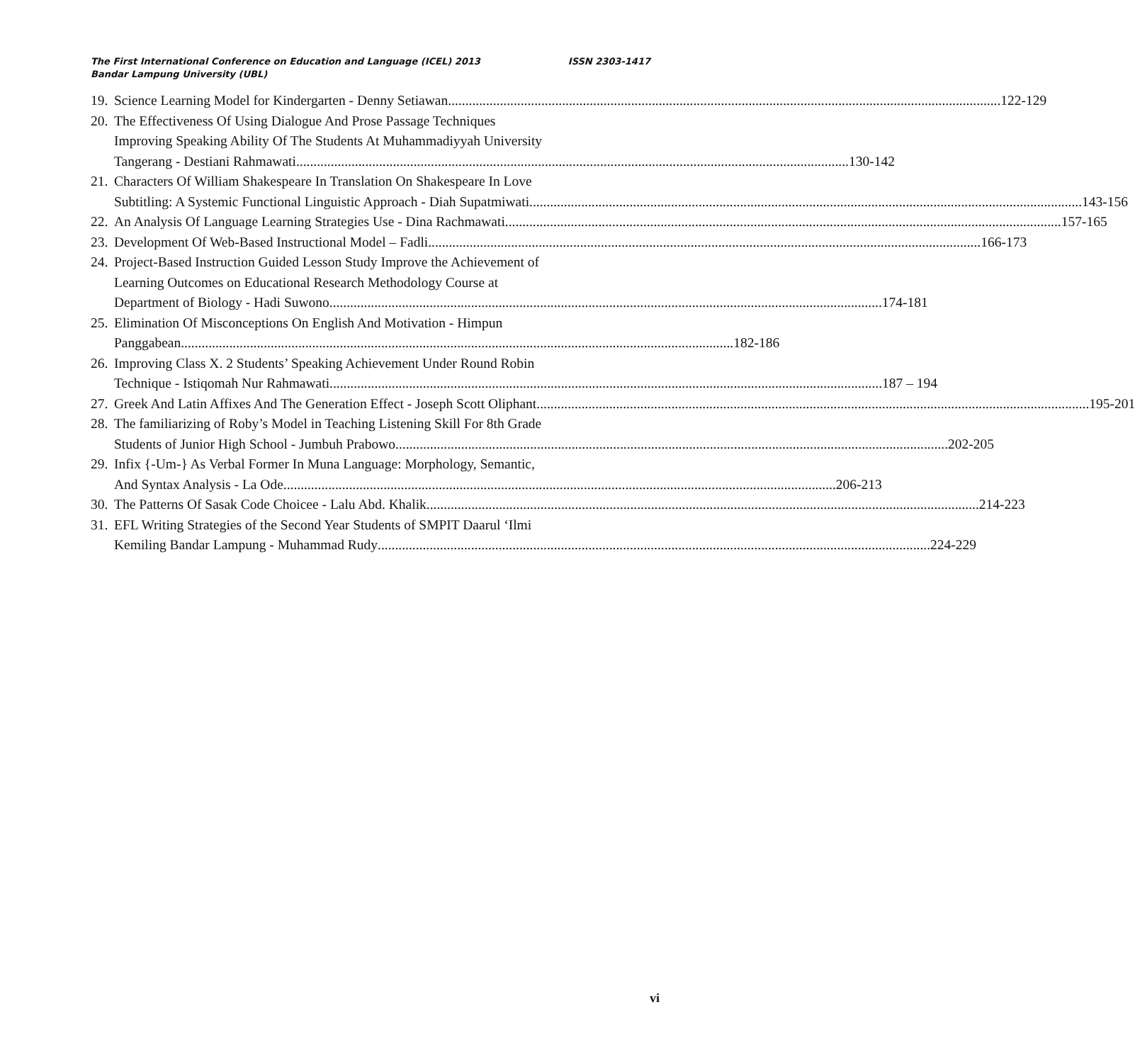The First International Conference on Education and Language (ICEL) 2013 ISSN 2303-1417
Bandar Lampung University (UBL)
19.
Science Learning Model for Kindergarten - Denny Setiawan 122-129
20.
The Effectiveness Of Using Dialogue And Prose Passage Techniques
Improving Speaking Ability Of The Students At Muhammadiyyah University
Tangerang - Destiani Rahmawati 130-142
21.
Characters Of William Shakespeare In Translation On Shakespeare In Love
Subtitling: A Systemic Functional Linguistic Approach - Diah Supatmiwati 143-156
22.
An Analysis Of Language Learning Strategies Use - Dina Rachmawati. 157-165
23.
Development Of Web-Based Instructional Model – Fadli 166-173
24.
Project-Based Instruction Guided Lesson Study Improve the Achievement of
Learning Outcomes on Educational Research Methodology Course at
Department of Biology - Hadi Suwono 174-181
25.
Elimination Of Misconceptions On English And Motivation - Himpun
Panggabean 182-186
26.
Improving Class X. 2 Students’ Speaking Achievement Under Round Robin
Technique - Istiqomah Nur Rahmawati 187 – 194
27.
Greek And Latin Affixes And The Generation Effect - Joseph Scott Oliphant 195-201
28.
The familiarizing of Roby’s Model in Teaching Listening Skill For 8th Grade
Students of Junior High School - Jumbuh Prabowo 202-205
29.
Infix {-Um-} As Verbal Former In Muna Language: Morphology, Semantic,
And Syntax Analysis - La Ode 206-213
30.
The Patterns Of Sasak Code Choicee - Lalu Abd. Khalik 214-223
31.
EFL Writing Strategies of the Second Year Students of SMPIT Daarul ‘Ilmi
Kemiling Bandar Lampung - Muhammad Rudy 224-229
vi